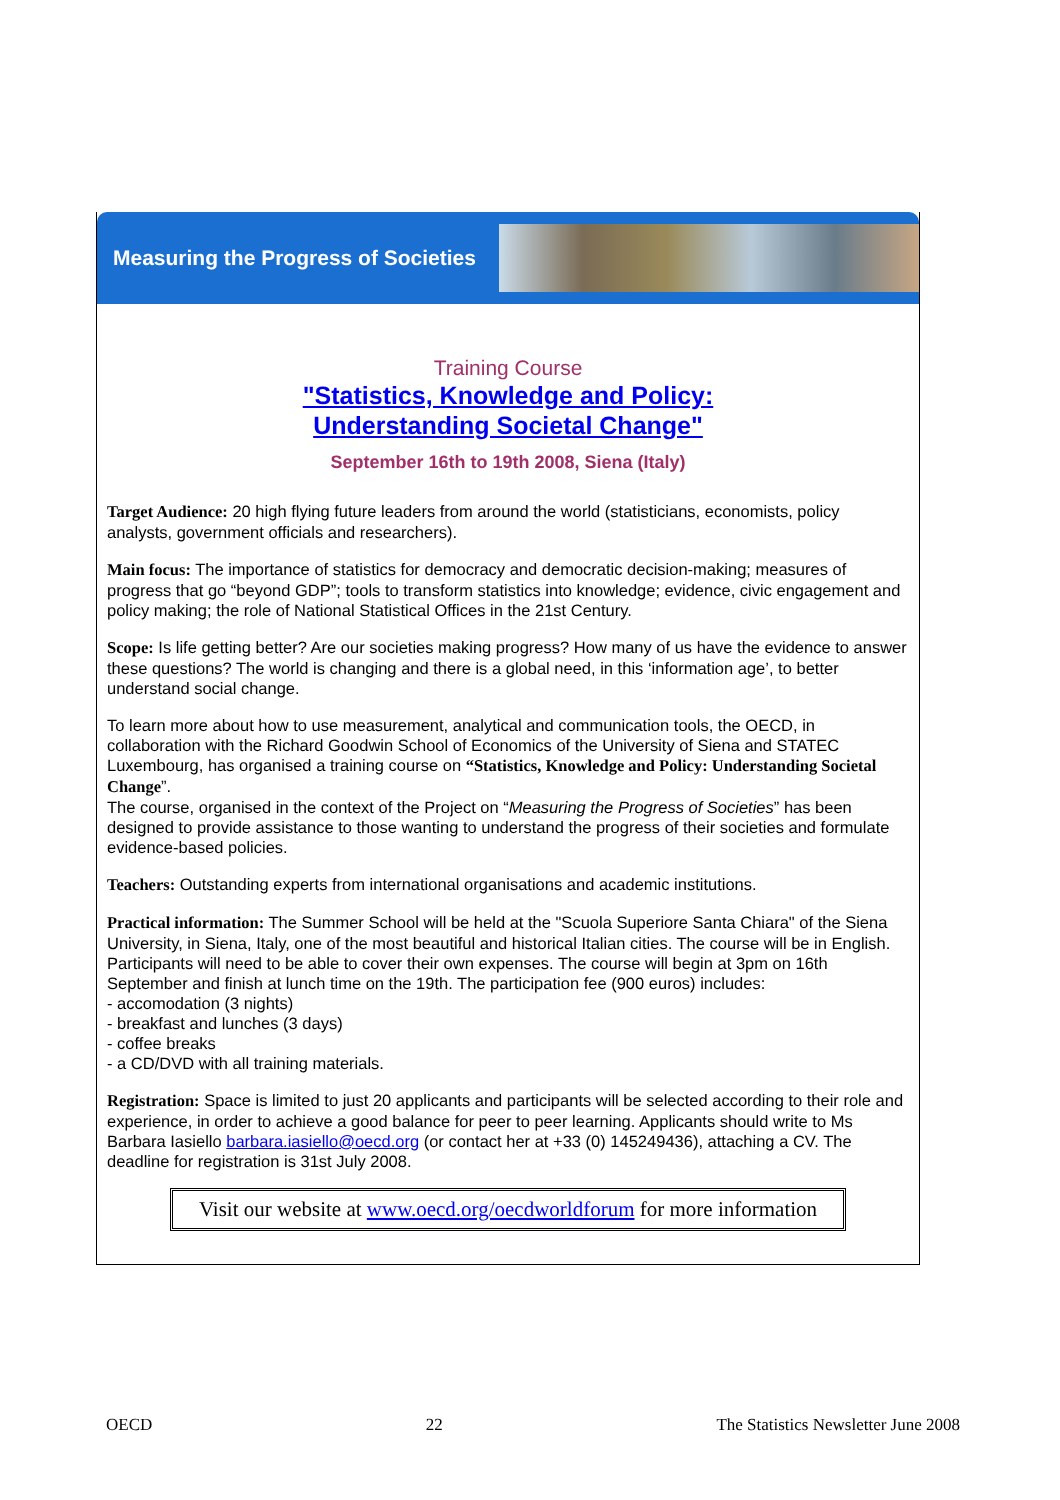Measuring the Progress of Societies
Training Course
"Statistics, Knowledge and Policy:
Understanding Societal Change"
September 16th to 19th 2008, Siena (Italy)
Target Audience: 20 high flying future leaders from around the world (statisticians, economists, policy analysts, government officials and researchers).
Main focus: The importance of statistics for democracy and democratic decision-making; measures of progress that go “beyond GDP”; tools to transform statistics into knowledge; evidence, civic engagement and policy making; the role of National Statistical Offices in the 21st Century.
Scope: Is life getting better? Are our societies making progress? How many of us have the evidence to answer these questions? The world is changing and there is a global need, in this ‘information age’, to better understand social change.
To learn more about how to use measurement, analytical and communication tools, the OECD, in collaboration with the Richard Goodwin School of Economics of the University of Siena and STATEC Luxembourg, has organised a training course on “Statistics, Knowledge and Policy: Understanding Societal Change”.
The course, organised in the context of the Project on “Measuring the Progress of Societies” has been designed to provide assistance to those wanting to understand the progress of their societies and formulate evidence-based policies.
Teachers: Outstanding experts from international organisations and academic institutions.
Practical information: The Summer School will be held at the "Scuola Superiore Santa Chiara" of the Siena University, in Siena, Italy, one of the most beautiful and historical Italian cities. The course will be in English. Participants will need to be able to cover their own expenses. The course will begin at 3pm on 16th September and finish at lunch time on the 19th. The participation fee (900 euros) includes:
- accomodation (3 nights)
- breakfast and lunches (3 days)
- coffee breaks
- a CD/DVD with all training materials.
Registration: Space is limited to just 20 applicants and participants will be selected according to their role and experience, in order to achieve a good balance for peer to peer learning. Applicants should write to Ms Barbara Iasiello barbara.iasiello@oecd.org (or contact her at +33 (0) 145249436), attaching a CV. The deadline for registration is 31st July 2008.
Visit our website at www.oecd.org/oecdworldforum for more information
OECD 22 The Statistics Newsletter June 2008